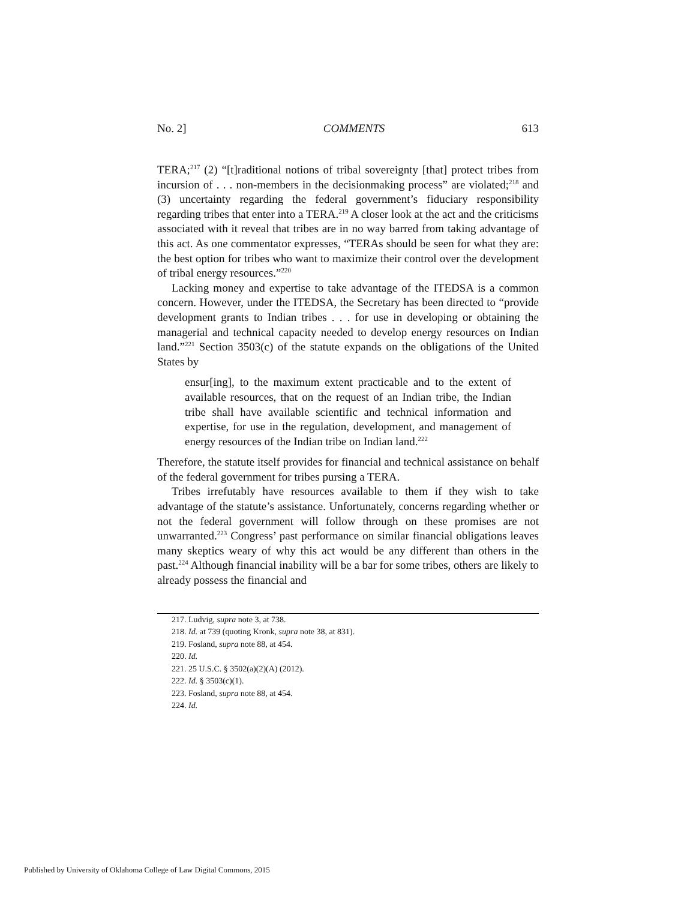No. 2] COMMENTS 613
TERA;<sup>217</sup> (2) “[t]raditional notions of tribal sovereignty [that] protect tribes from incursion of . . . non-members in the decisionmaking process” are violated;<sup>218</sup> and (3) uncertainty regarding the federal government’s fiduciary responsibility regarding tribes that enter into a TERA.<sup>219</sup> A closer look at the act and the criticisms associated with it reveal that tribes are in no way barred from taking advantage of this act. As one commentator expresses, “TERAs should be seen for what they are: the best option for tribes who want to maximize their control over the development of tribal energy resources.”<sup>220</sup>
Lacking money and expertise to take advantage of the ITEDSA is a common concern. However, under the ITEDSA, the Secretary has been directed to “provide development grants to Indian tribes . . . for use in developing or obtaining the managerial and technical capacity needed to develop energy resources on Indian land.”<sup>221</sup> Section 3503(c) of the statute expands on the obligations of the United States by
ensur[ing], to the maximum extent practicable and to the extent of available resources, that on the request of an Indian tribe, the Indian tribe shall have available scientific and technical information and expertise, for use in the regulation, development, and management of energy resources of the Indian tribe on Indian land.<sup>222</sup>
Therefore, the statute itself provides for financial and technical assistance on behalf of the federal government for tribes pursing a TERA.
Tribes irrefutably have resources available to them if they wish to take advantage of the statute’s assistance. Unfortunately, concerns regarding whether or not the federal government will follow through on these promises are not unwarranted.<sup>223</sup> Congress’ past performance on similar financial obligations leaves many skeptics weary of why this act would be any different than others in the past.<sup>224</sup> Although financial inability will be a bar for some tribes, others are likely to already possess the financial and
217. Ludvig, supra note 3, at 738.
218. Id. at 739 (quoting Kronk, supra note 38, at 831).
219. Fosland, supra note 88, at 454.
220. Id.
221. 25 U.S.C. § 3502(a)(2)(A) (2012).
222. Id. § 3503(c)(1).
223. Fosland, supra note 88, at 454.
224. Id.
Published by University of Oklahoma College of Law Digital Commons, 2015